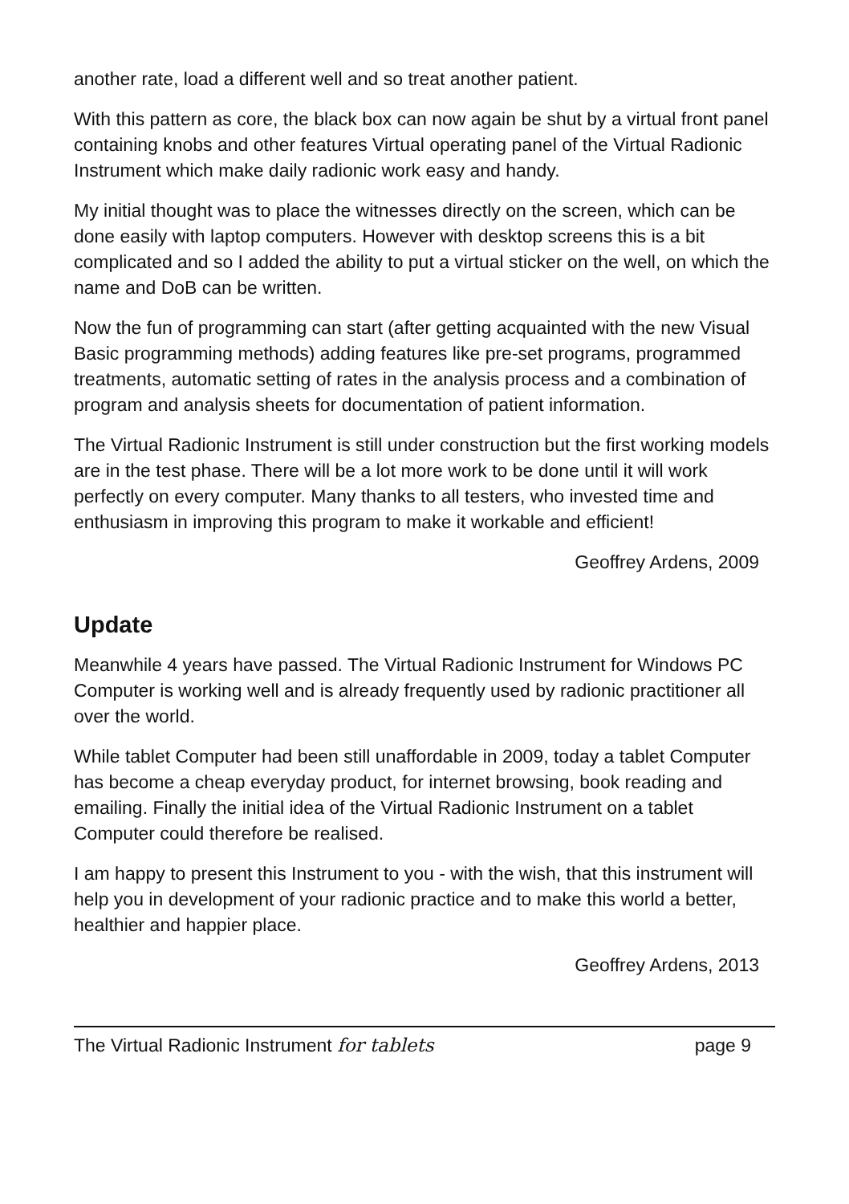another rate, load a different well and so treat another patient.
With this pattern as core, the black box can now again be shut by a virtual front panel containing knobs and other features Virtual operating panel of the Virtual Radionic Instrument which make daily radionic work easy and handy.
My initial thought was to place the witnesses directly on the screen, which can be done easily with laptop computers. However with desktop screens this is a bit complicated and so I added the ability to put a virtual sticker on the well, on which the name and DoB can be written.
Now the fun of programming can start (after getting acquainted with the new Visual Basic programming methods) adding features like pre-set programs, programmed treatments, automatic setting of rates in the analysis process and a combination of program and analysis sheets for documentation of patient information.
The Virtual Radionic Instrument is still under construction but the first working models are in the test phase. There will be a lot more work to be done until it will work perfectly on every computer. Many thanks to all testers, who invested time and enthusiasm in improving this program to make it workable and efficient!
Geoffrey Ardens, 2009
Update
Meanwhile 4 years have passed. The Virtual Radionic Instrument for Windows PC Computer is working well and is already frequently used by radionic practitioner all over the world.
While tablet Computer had been still unaffordable in 2009, today a tablet Computer has become a cheap everyday product, for internet browsing, book reading and emailing. Finally the initial idea of the Virtual Radionic Instrument on a tablet Computer could therefore be realised.
I am happy to present this Instrument to you - with the wish, that this instrument will help you in development of your radionic practice and to make this world a better, healthier and happier place.
Geoffrey Ardens, 2013
The Virtual Radionic Instrument for tablets page 9